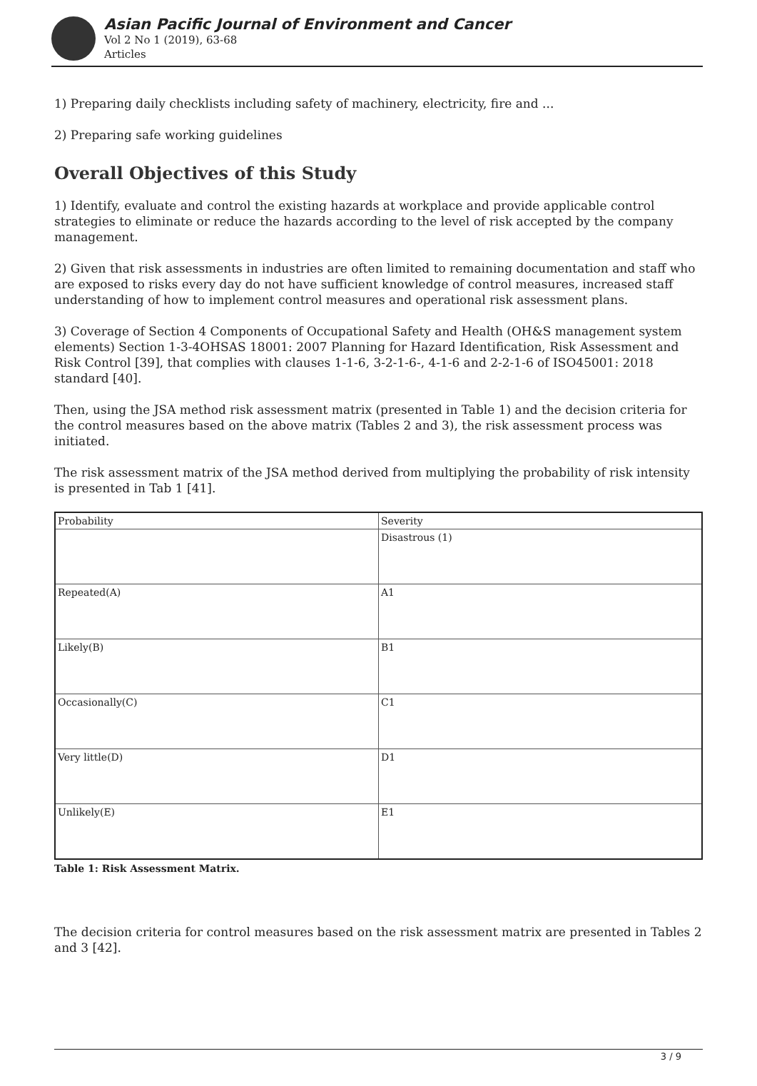Asian Pacific Journal of Environment and Cancer
Vol 2 No 1 (2019), 63-68
Articles
1) Preparing daily checklists including safety of machinery, electricity, fire and ...
2) Preparing safe working guidelines
Overall Objectives of this Study
1) Identify, evaluate and control the existing hazards at workplace and provide applicable control strategies to eliminate or reduce the hazards according to the level of risk accepted by the company management.
2) Given that risk assessments in industries are often limited to remaining documentation and staff who are exposed to risks every day do not have sufficient knowledge of control measures, increased staff understanding of how to implement control measures and operational risk assessment plans.
3) Coverage of Section 4 Components of Occupational Safety and Health (OH&S management system elements) Section 1-3-4OHSAS 18001: 2007 Planning for Hazard Identification, Risk Assessment and Risk Control [39], that complies with clauses 1-1-6, 3-2-1-6-, 4-1-6 and 2-2-1-6 of ISO45001: 2018 standard [40].
Then, using the JSA method risk assessment matrix (presented in Table 1) and the decision criteria for the control measures based on the above matrix (Tables 2 and 3), the risk assessment process was initiated.
The risk assessment matrix of the JSA method derived from multiplying the probability of risk intensity is presented in Tab 1 [41].
| Probability | Severity |
| | Disastrous (1) |
| Repeated(A) | A1 |
| Likely(B) | B1 |
| Occasionally(C) | C1 |
| Very little(D) | D1 |
| Unlikely(E) | E1 |
Table 1: Risk Assessment Matrix.
The decision criteria for control measures based on the risk assessment matrix are presented in Tables 2 and 3 [42].
3 / 9